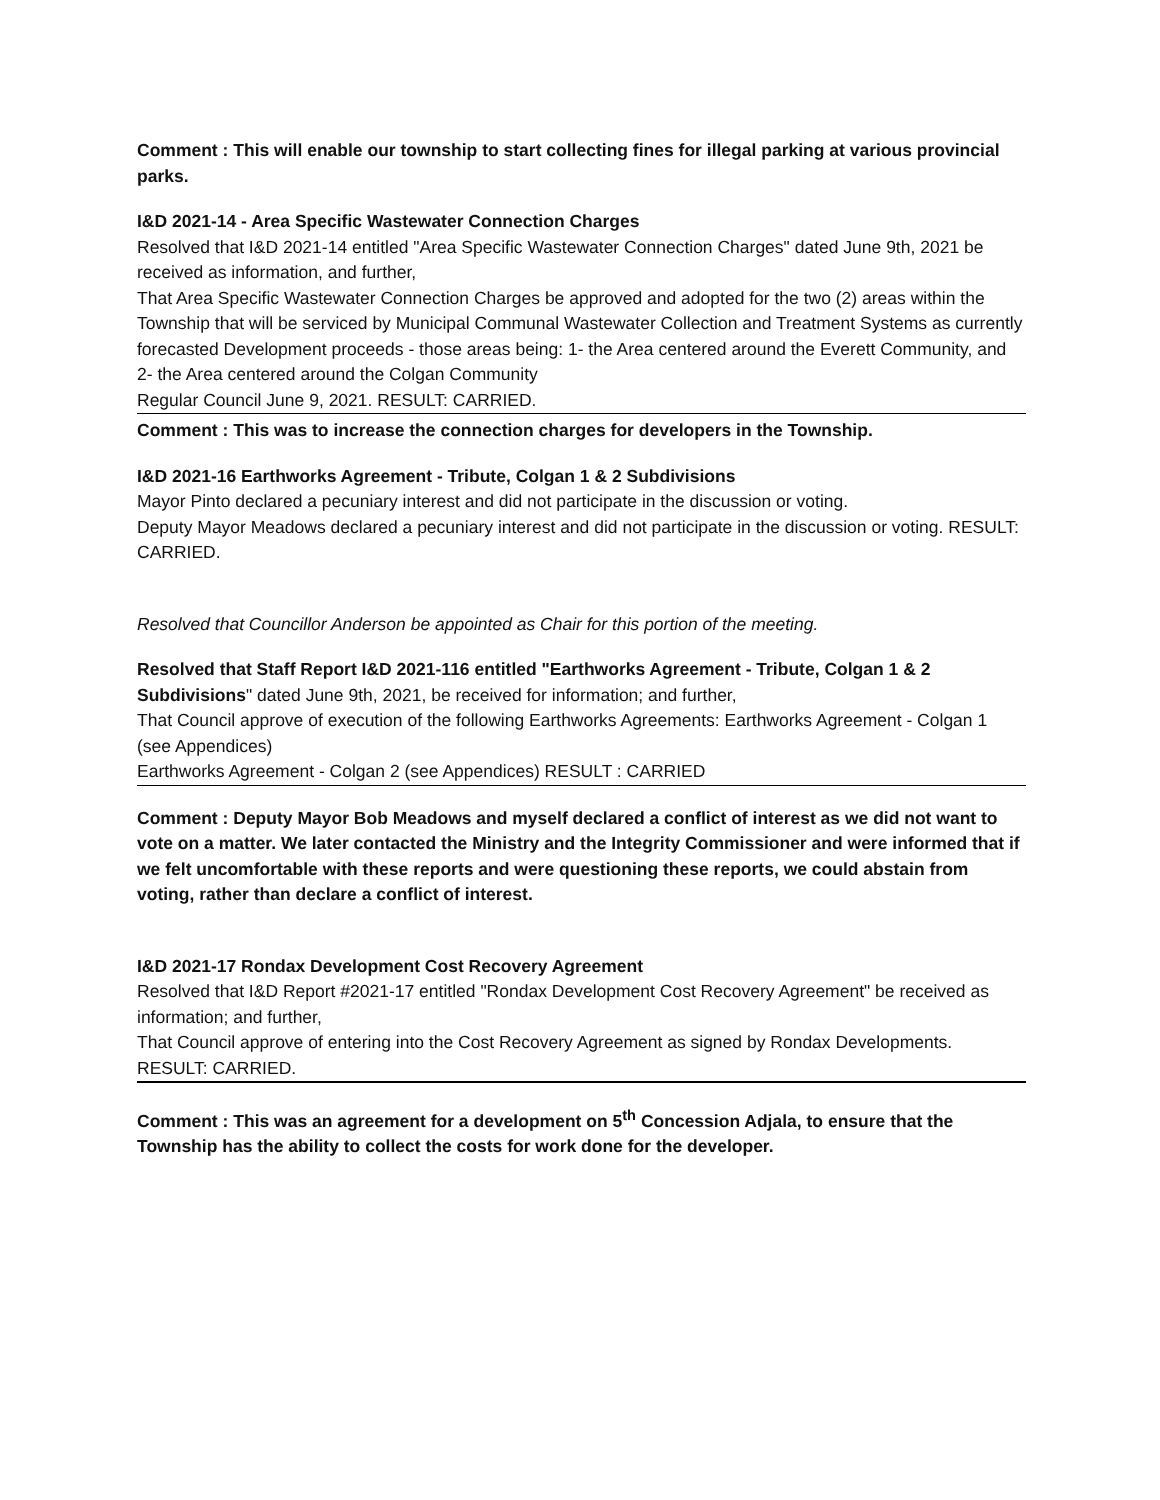Comment : This will enable our township to start collecting fines for illegal parking at various provincial parks.
I&D 2021-14 - Area Specific Wastewater Connection Charges
Resolved that I&D 2021-14 entitled "Area Specific Wastewater Connection Charges" dated June 9th, 2021 be received as information, and further,
That Area Specific Wastewater Connection Charges be approved and adopted for the two (2) areas within the Township that will be serviced by Municipal Communal Wastewater Collection and Treatment Systems as currently forecasted Development proceeds - those areas being: 1- the Area centered around the Everett Community, and 2- the Area centered around the Colgan Community
Regular Council June 9, 2021. RESULT: CARRIED.
Comment : This was to increase the connection charges for developers in the Township.
I&D 2021-16 Earthworks Agreement - Tribute, Colgan 1 & 2 Subdivisions
Mayor Pinto declared a pecuniary interest and did not participate in the discussion or voting.
Deputy Mayor Meadows declared a pecuniary interest and did not participate in the discussion or voting. RESULT: CARRIED.
Resolved that Councillor Anderson be appointed as Chair for this portion of the meeting.
Resolved that Staff Report I&D 2021-116 entitled "Earthworks Agreement - Tribute, Colgan 1 & 2 Subdivisions" dated June 9th, 2021, be received for information; and further,
That Council approve of execution of the following Earthworks Agreements: Earthworks Agreement - Colgan 1 (see Appendices)
Earthworks Agreement - Colgan 2 (see Appendices) RESULT : CARRIED
Comment : Deputy Mayor Bob Meadows and myself declared a conflict of interest as we did not want to vote on a matter. We later contacted the Ministry and the Integrity Commissioner and were informed that if we felt uncomfortable with these reports and were questioning these reports, we could abstain from voting, rather than declare a conflict of interest.
I&D 2021-17 Rondax Development Cost Recovery Agreement
Resolved that I&D Report #2021-17 entitled "Rondax Development Cost Recovery Agreement" be received as information; and further,
That Council approve of entering into the Cost Recovery Agreement as signed by Rondax Developments.
RESULT: CARRIED.
Comment : This was an agreement for a development on 5<sup>th</sup> Concession Adjala, to ensure that the Township has the ability to collect the costs for work done for the developer.